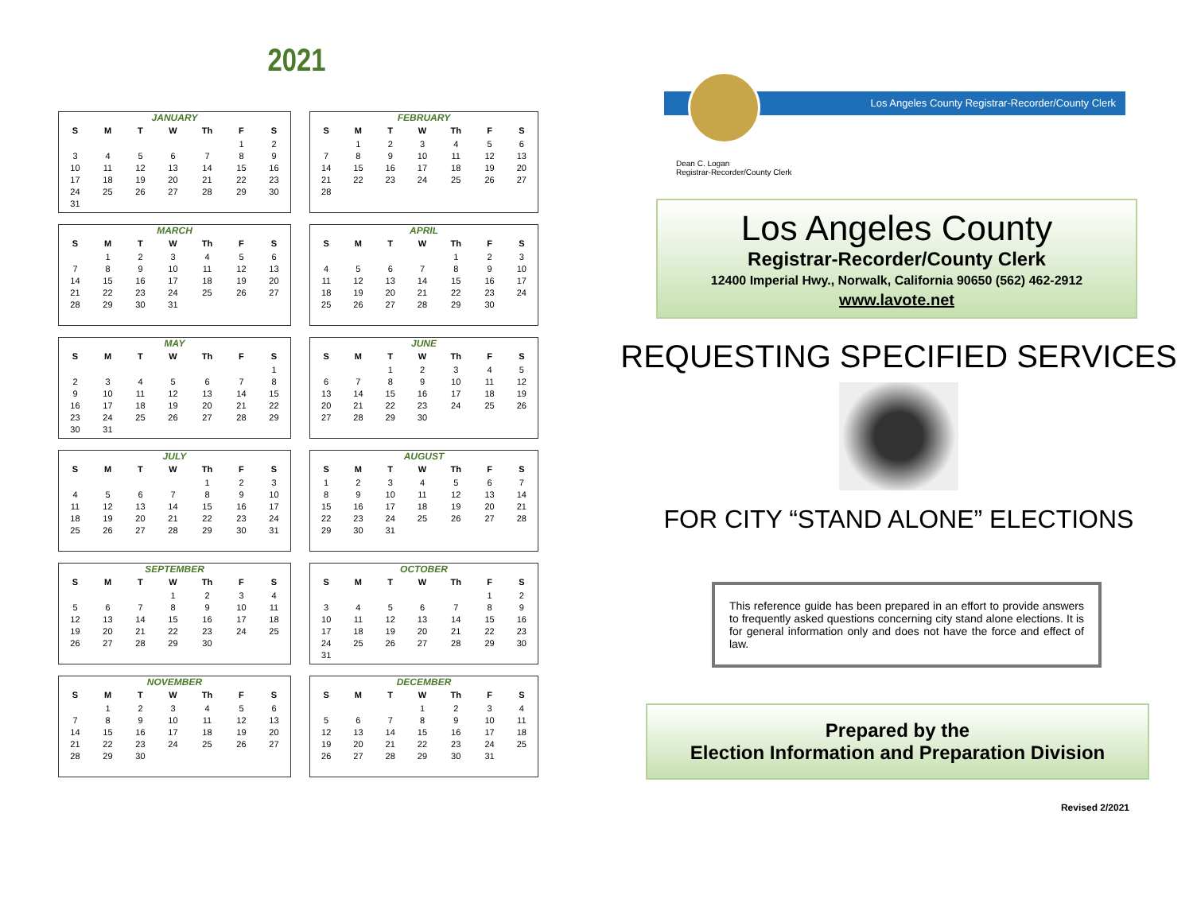2021
JANUARY
| S | M | T | W | Th | F | S |
| --- | --- | --- | --- | --- | --- | --- |
| | | | | | 1 | 2 |
| 3 | 4 | 5 | 6 | 7 | 8 | 9 |
| 10 | 11 | 12 | 13 | 14 | 15 | 16 |
| 17 | 18 | 19 | 20 | 21 | 22 | 23 |
| 24 | 25 | 26 | 27 | 28 | 29 | 30 |
| 31 | | | | | | |
FEBRUARY
| S | M | T | W | Th | F | S |
| --- | --- | --- | --- | --- | --- | --- |
| | 1 | 2 | 3 | 4 | 5 | 6 |
| 7 | 8 | 9 | 10 | 11 | 12 | 13 |
| 14 | 15 | 16 | 17 | 18 | 19 | 20 |
| 21 | 22 | 23 | 24 | 25 | 26 | 27 |
| 28 | | | | | | |
MARCH
| S | M | T | W | Th | F | S |
| --- | --- | --- | --- | --- | --- | --- |
| | 1 | 2 | 3 | 4 | 5 | 6 |
| 7 | 8 | 9 | 10 | 11 | 12 | 13 |
| 14 | 15 | 16 | 17 | 18 | 19 | 20 |
| 21 | 22 | 23 | 24 | 25 | 26 | 27 |
| 28 | 29 | 30 | 31 | | | |
APRIL
| S | M | T | W | Th | F | S |
| --- | --- | --- | --- | --- | --- | --- |
| | | | | 1 | 2 | 3 |
| 4 | 5 | 6 | 7 | 8 | 9 | 10 |
| 11 | 12 | 13 | 14 | 15 | 16 | 17 |
| 18 | 19 | 20 | 21 | 22 | 23 | 24 |
| 25 | 26 | 27 | 28 | 29 | 30 | |
MAY
| S | M | T | W | Th | F | S |
| --- | --- | --- | --- | --- | --- | --- |
| | | | | | | 1 |
| 2 | 3 | 4 | 5 | 6 | 7 | 8 |
| 9 | 10 | 11 | 12 | 13 | 14 | 15 |
| 16 | 17 | 18 | 19 | 20 | 21 | 22 |
| 23 | 24 | 25 | 26 | 27 | 28 | 29 |
| 30 | 31 | | | | | |
JUNE
| S | M | T | W | Th | F | S |
| --- | --- | --- | --- | --- | --- | --- |
| | | 1 | 2 | 3 | 4 | 5 |
| 6 | 7 | 8 | 9 | 10 | 11 | 12 |
| 13 | 14 | 15 | 16 | 17 | 18 | 19 |
| 20 | 21 | 22 | 23 | 24 | 25 | 26 |
| 27 | 28 | 29 | 30 | | | |
JULY
| S | M | T | W | Th | F | S |
| --- | --- | --- | --- | --- | --- | --- |
| | | | | 1 | 2 | 3 |
| 4 | 5 | 6 | 7 | 8 | 9 | 10 |
| 11 | 12 | 13 | 14 | 15 | 16 | 17 |
| 18 | 19 | 20 | 21 | 22 | 23 | 24 |
| 25 | 26 | 27 | 28 | 29 | 30 | 31 |
AUGUST
| S | M | T | W | Th | F | S |
| --- | --- | --- | --- | --- | --- | --- |
| 1 | 2 | 3 | 4 | 5 | 6 | 7 |
| 8 | 9 | 10 | 11 | 12 | 13 | 14 |
| 15 | 16 | 17 | 18 | 19 | 20 | 21 |
| 22 | 23 | 24 | 25 | 26 | 27 | 28 |
| 29 | 30 | 31 | | | | |
SEPTEMBER
| S | M | T | W | Th | F | S |
| --- | --- | --- | --- | --- | --- | --- |
| | | | 1 | 2 | 3 | 4 |
| 5 | 6 | 7 | 8 | 9 | 10 | 11 |
| 12 | 13 | 14 | 15 | 16 | 17 | 18 |
| 19 | 20 | 21 | 22 | 23 | 24 | 25 |
| 26 | 27 | 28 | 29 | 30 | | |
OCTOBER
| S | M | T | W | Th | F | S |
| --- | --- | --- | --- | --- | --- | --- |
| | | | | | 1 | 2 |
| 3 | 4 | 5 | 6 | 7 | 8 | 9 |
| 10 | 11 | 12 | 13 | 14 | 15 | 16 |
| 17 | 18 | 19 | 20 | 21 | 22 | 23 |
| 24 | 25 | 26 | 27 | 28 | 29 | 30 |
| 31 | | | | | | |
NOVEMBER
| S | M | T | W | Th | F | S |
| --- | --- | --- | --- | --- | --- | --- |
| | 1 | 2 | 3 | 4 | 5 | 6 |
| 7 | 8 | 9 | 10 | 11 | 12 | 13 |
| 14 | 15 | 16 | 17 | 18 | 19 | 20 |
| 21 | 22 | 23 | 24 | 25 | 26 | 27 |
| 28 | 29 | 30 | | | | |
DECEMBER
| S | M | T | W | Th | F | S |
| --- | --- | --- | --- | --- | --- | --- |
| | | | 1 | 2 | 3 | 4 |
| 5 | 6 | 7 | 8 | 9 | 10 | 11 |
| 12 | 13 | 14 | 15 | 16 | 17 | 18 |
| 19 | 20 | 21 | 22 | 23 | 24 | 25 |
| 26 | 27 | 28 | 29 | 30 | 31 | |
Los Angeles County Registrar-Recorder/County Clerk
Dean C. Logan
Registrar-Recorder/County Clerk
Los Angeles County
Registrar-Recorder/County Clerk
12400 Imperial Hwy., Norwalk, California 90650 (562) 462-2912
www.lavote.net
REQUESTING SPECIFIED SERVICES
FOR CITY “STAND ALONE” ELECTIONS
This reference guide has been prepared in an effort to provide answers to frequently asked questions concerning city stand alone elections. It is for general information only and does not have the force and effect of law.
Prepared by the
Election Information and Preparation Division
Revised 2/2021